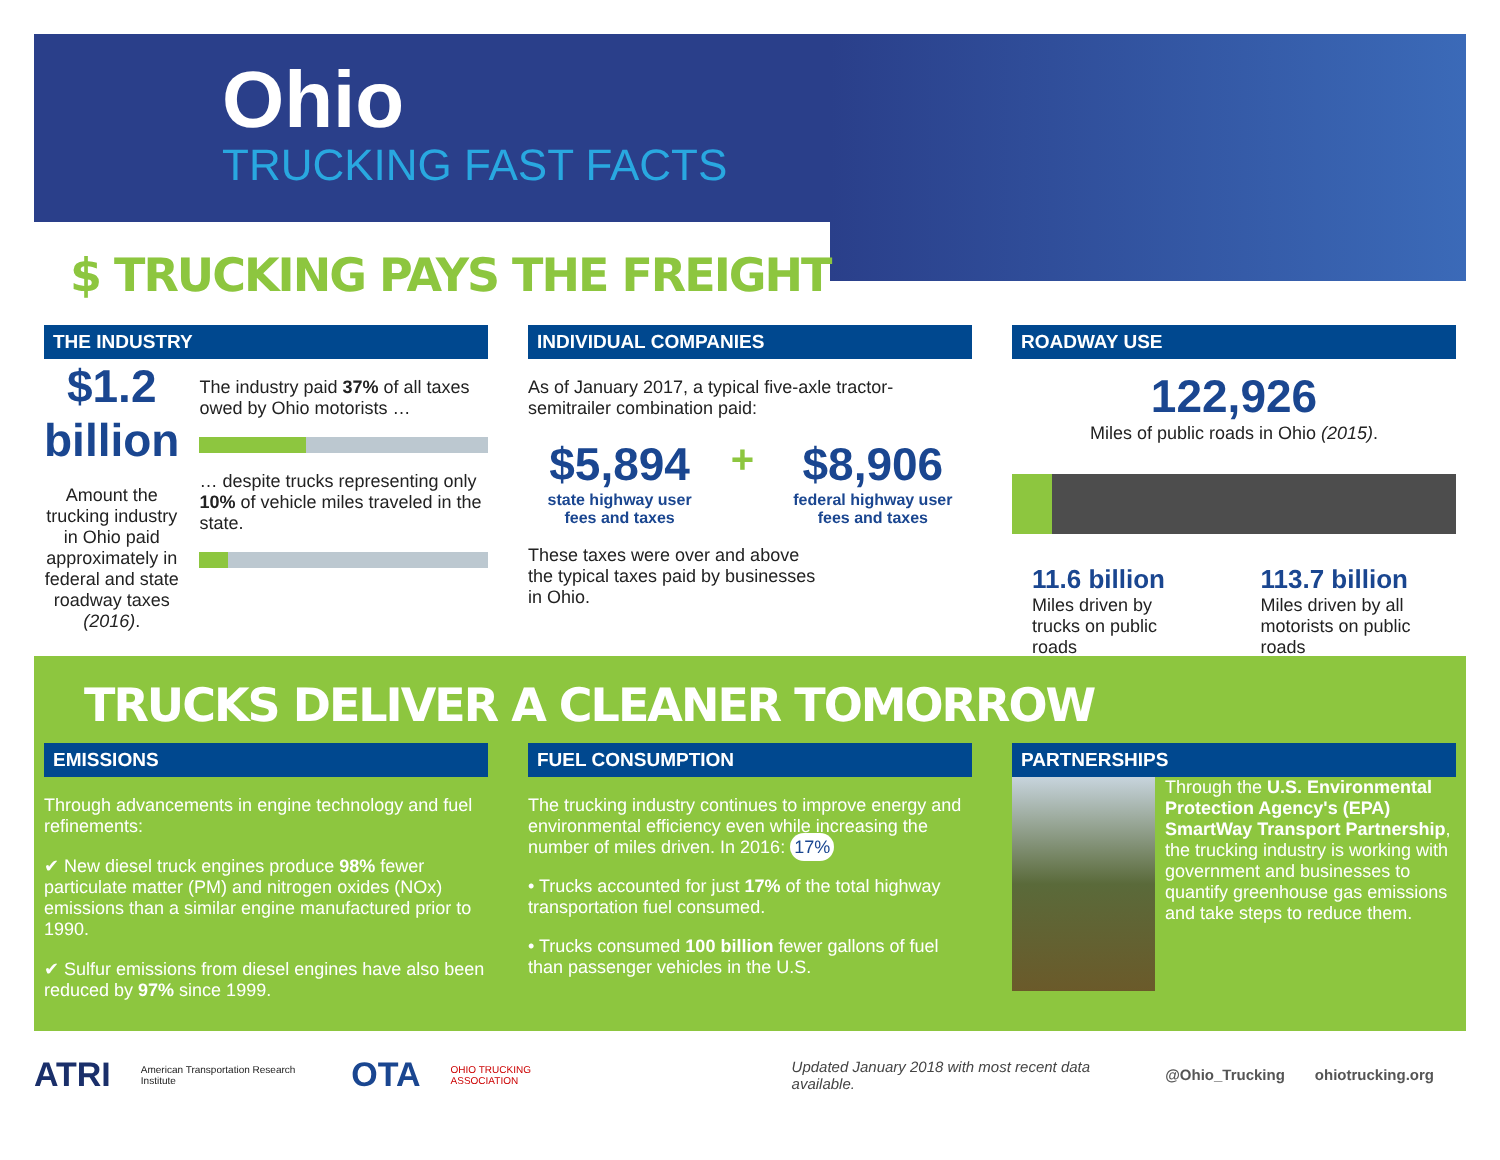Ohio
TRUCKING FAST FACTS
$ TRUCKING PAYS THE FREIGHT
THE INDUSTRY
$1.2 billion
Amount the trucking industry in Ohio paid approximately in federal and state roadway taxes (2016).
The industry paid 37% of all taxes owed by Ohio motorists …
… despite trucks representing only 10% of vehicle miles traveled in the state.
INDIVIDUAL COMPANIES
As of January 2017, a typical five-axle tractor-semitrailer combination paid:
$5,894
state highway user
fees and taxes
+
$8,906
federal highway user
fees and taxes
These taxes were over and above the typical taxes paid by businesses in Ohio.
ROADWAY USE
122,926
Miles of public roads in Ohio (2015).
11.6 billion
Miles driven by trucks on public roads
113.7 billion
Miles driven by all motorists on public roads
TRUCKS DELIVER A CLEANER TOMORROW
EMISSIONS
Through advancements in engine technology and fuel refinements:
✔ New diesel truck engines produce 98% fewer particulate matter (PM) and nitrogen oxides (NOx) emissions than a similar engine manufactured prior to 1990.
✔ Sulfur emissions from diesel engines have also been reduced by 97% since 1999.
FUEL CONSUMPTION
The trucking industry continues to improve energy and environmental efficiency even while increasing the number of miles driven. In 2016: 17%
• Trucks accounted for just 17% of the total highway transportation fuel consumed.
• Trucks consumed 100 billion fewer gallons of fuel than passenger vehicles in the U.S.
PARTNERSHIPS
Through the U.S. Environmental Protection Agency's (EPA) SmartWay Transport Partnership, the trucking industry is working with government and businesses to quantify greenhouse gas emissions and take steps to reduce them.
ATRI American Transportation Research Institute OTA OHIO TRUCKING ASSOCIATION Updated January 2018 with most recent data available. @Ohio_Trucking ohiotrucking.org